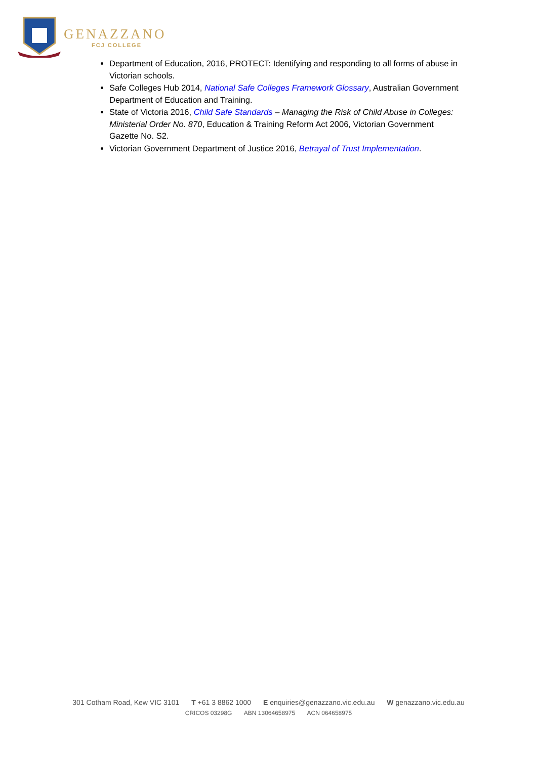GENAZZANO
FCJ COLLEGE
Department of Education, 2016, PROTECT: Identifying and responding to all forms of abuse in Victorian schools.
Safe Colleges Hub 2014, National Safe Colleges Framework Glossary, Australian Government Department of Education and Training.
State of Victoria 2016, Child Safe Standards – Managing the Risk of Child Abuse in Colleges: Ministerial Order No. 870, Education & Training Reform Act 2006, Victorian Government Gazette No. S2.
Victorian Government Department of Justice 2016, Betrayal of Trust Implementation.
301 Cotham Road, Kew VIC 3101 T +61 3 8862 1000 E enquiries@genazzano.vic.edu.au W genazzano.vic.edu.au
CRICOS 03298G ABN 13064658975 ACN 064658975